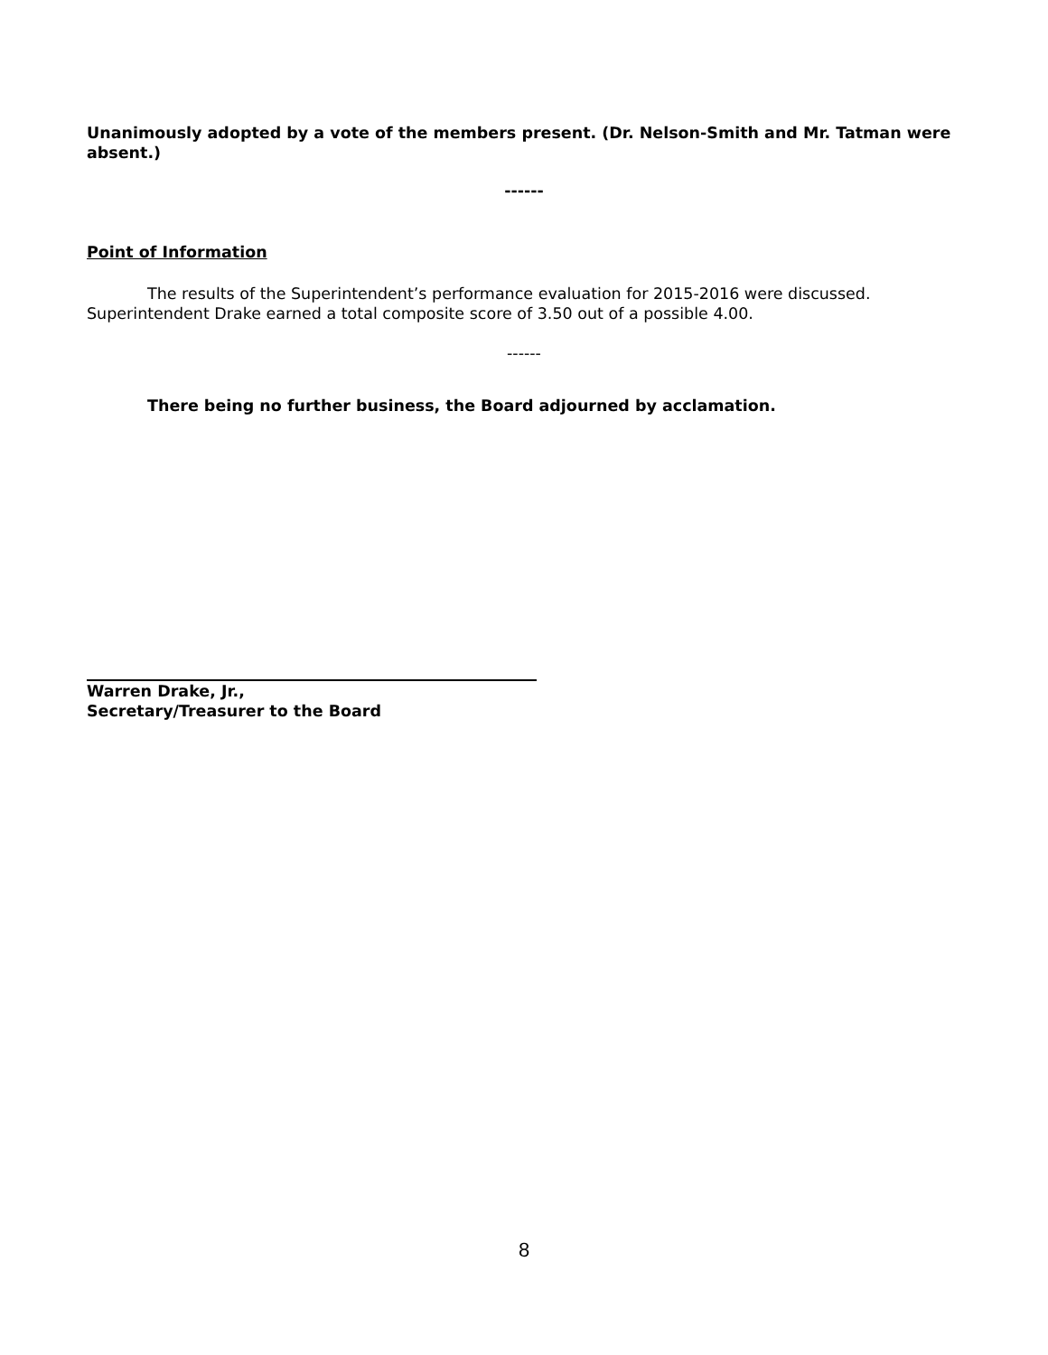Unanimously adopted by a vote of the members present. (Dr. Nelson-Smith and Mr. Tatman were absent.)
------
Point of Information
The results of the Superintendent’s performance evaluation for 2015-2016 were discussed. Superintendent Drake earned a total composite score of 3.50 out of a possible 4.00.
------
There being no further business, the Board adjourned by acclamation.
Warren Drake, Jr.,
Secretary/Treasurer to the Board
8